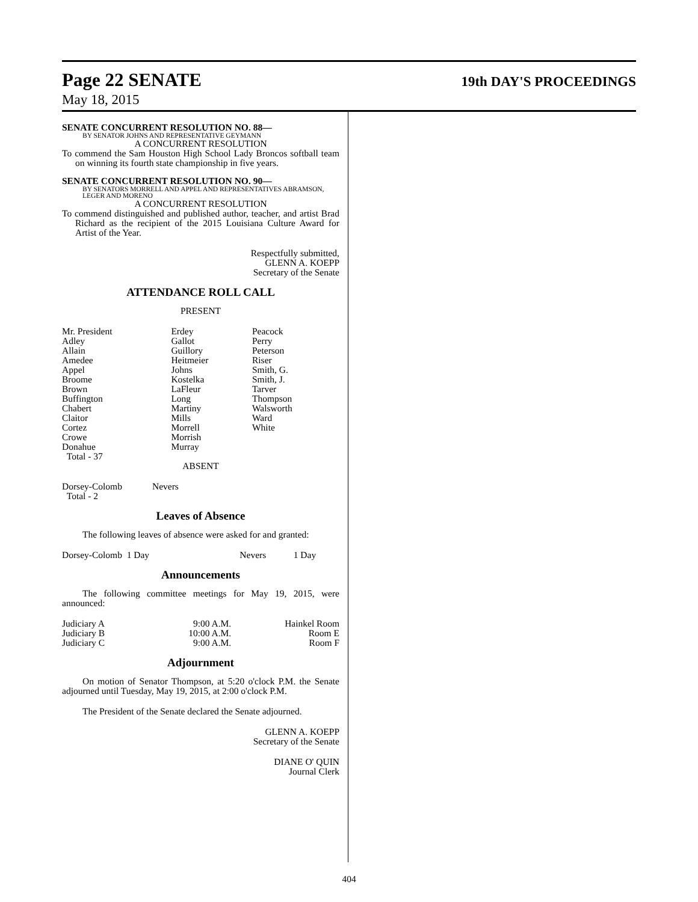Page 22 SENATE
19th DAY'S PROCEEDINGS
May 18, 2015
SENATE CONCURRENT RESOLUTION NO. 88—
BY SENATOR JOHNS AND REPRESENTATIVE GEYMANN
A CONCURRENT RESOLUTION
To commend the Sam Houston High School Lady Broncos softball team on winning its fourth state championship in five years.
SENATE CONCURRENT RESOLUTION NO. 90—
BY SENATORS MORRELL AND APPEL AND REPRESENTATIVES ABRAMSON, LEGER AND MORENO
A CONCURRENT RESOLUTION
To commend distinguished and published author, teacher, and artist Brad Richard as the recipient of the 2015 Louisiana Culture Award for Artist of the Year.
Respectfully submitted,
GLENN A. KOEPP
Secretary of the Senate
ATTENDANCE ROLL CALL
PRESENT
| Mr. President Adley Allain Amedee Appel Broome Brown Buffington Chabert Claitor Cortez Crowe Donahue Total - 37 | Erdey Gallot Guillory Heitmeier Johns Kostelka LaFleur Long Martiny Mills Morrell Morrish Murray | Peacock Perry Peterson Riser Smith, G. Smith, J. Tarver Thompson Walsworth Ward White |
ABSENT
| Dorsey-Colomb Total - 2 | Nevers |
Leaves of Absence
The following leaves of absence were asked for and granted:
| Dorsey-Colomb 1 Day | Nevers | 1 Day |
Announcements
The following committee meetings for May 19, 2015, were announced:
| Judiciary A | 9:00 A.M. | Hainkel Room |
| Judiciary B | 10:00 A.M. | Room E |
| Judiciary C | 9:00 A.M. | Room F |
Adjournment
On motion of Senator Thompson, at 5:20 o'clock P.M. the Senate adjourned until Tuesday, May 19, 2015, at 2:00 o'clock P.M.
The President of the Senate declared the Senate adjourned.
GLENN A. KOEPP
Secretary of the Senate
DIANE O' QUIN
Journal Clerk
404